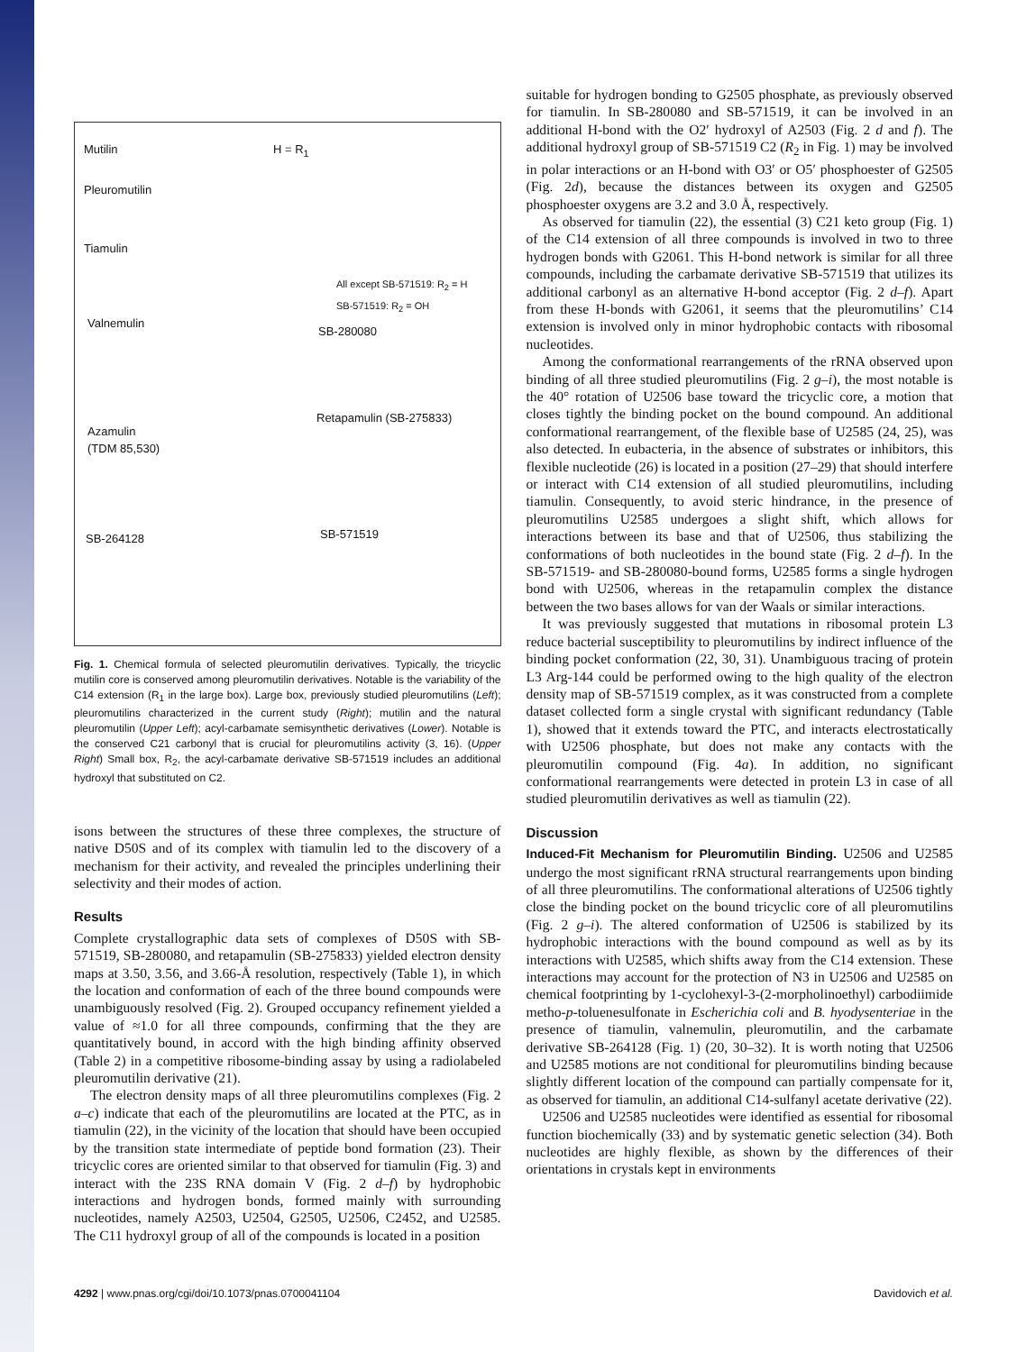Mutilin H = R<sub>1</sub>
Pleuromutilin
Tiamulin
All except SB-571519: R<sub>2</sub> = H
SB-571519: R<sub>2</sub> = OH
Valnemulin
SB-280080
Retapamulin (SB-275833)
Azamulin
(TDM 85,530)
SB-264128 SB-571519
Fig. 1. Chemical formula of selected pleuromutilin derivatives. Typically, the tricyclic mutilin core is conserved among pleuromutilin derivatives. Notable is the variability of the C14 extension (R<sub>1</sub> in the large box). Large box, previously studied pleuromutilins (Left); pleuromutilins characterized in the current study (Right); mutilin and the natural pleuromutilin (Upper Left); acyl-carbamate semisynthetic derivatives (Lower). Notable is the conserved C21 carbonyl that is crucial for pleuromutilins activity (3, 16). (Upper Right) Small box, R<sub>2</sub>, the acyl-carbamate derivative SB-571519 includes an additional hydroxyl that substituted on C2.
isons between the structures of these three complexes, the structure of native D50S and of its complex with tiamulin led to the discovery of a mechanism for their activity, and revealed the principles underlining their selectivity and their modes of action.
Results
Complete crystallographic data sets of complexes of D50S with SB-571519, SB-280080, and retapamulin (SB-275833) yielded electron density maps at 3.50, 3.56, and 3.66-Å resolution, respectively (Table 1), in which the location and conformation of each of the three bound compounds were unambiguously resolved (Fig. 2). Grouped occupancy refinement yielded a value of ≈1.0 for all three compounds, confirming that the they are quantitatively bound, in accord with the high binding affinity observed (Table 2) in a competitive ribosome-binding assay by using a radiolabeled pleuromutilin derivative (21).
The electron density maps of all three pleuromutilins complexes (Fig. 2 a–c) indicate that each of the pleuromutilins are located at the PTC, as in tiamulin (22), in the vicinity of the location that should have been occupied by the transition state intermediate of peptide bond formation (23). Their tricyclic cores are oriented similar to that observed for tiamulin (Fig. 3) and interact with the 23S RNA domain V (Fig. 2 d–f) by hydrophobic interactions and hydrogen bonds, formed mainly with surrounding nucleotides, namely A2503, U2504, G2505, U2506, C2452, and U2585. The C11 hydroxyl group of all of the compounds is located in a position
suitable for hydrogen bonding to G2505 phosphate, as previously observed for tiamulin. In SB-280080 and SB-571519, it can be involved in an additional H-bond with the O2′ hydroxyl of A2503 (Fig. 2 d and f). The additional hydroxyl group of SB-571519 C2 (R<sub>2</sub> in Fig. 1) may be involved in polar interactions or an H-bond with O3′ or O5′ phosphoester of G2505 (Fig. 2d), because the distances between its oxygen and G2505 phosphoester oxygens are 3.2 and 3.0 Å, respectively.
As observed for tiamulin (22), the essential (3) C21 keto group (Fig. 1) of the C14 extension of all three compounds is involved in two to three hydrogen bonds with G2061. This H-bond network is similar for all three compounds, including the carbamate derivative SB-571519 that utilizes its additional carbonyl as an alternative H-bond acceptor (Fig. 2 d–f). Apart from these H-bonds with G2061, it seems that the pleuromutilins’ C14 extension is involved only in minor hydrophobic contacts with ribosomal nucleotides.
Among the conformational rearrangements of the rRNA observed upon binding of all three studied pleuromutilins (Fig. 2 g–i), the most notable is the 40° rotation of U2506 base toward the tricyclic core, a motion that closes tightly the binding pocket on the bound compound. An additional conformational rearrangement, of the flexible base of U2585 (24, 25), was also detected. In eubacteria, in the absence of substrates or inhibitors, this flexible nucleotide (26) is located in a position (27–29) that should interfere or interact with C14 extension of all studied pleuromutilins, including tiamulin. Consequently, to avoid steric hindrance, in the presence of pleuromutilins U2585 undergoes a slight shift, which allows for interactions between its base and that of U2506, thus stabilizing the conformations of both nucleotides in the bound state (Fig. 2 d–f). In the SB-571519- and SB-280080-bound forms, U2585 forms a single hydrogen bond with U2506, whereas in the retapamulin complex the distance between the two bases allows for van der Waals or similar interactions.
It was previously suggested that mutations in ribosomal protein L3 reduce bacterial susceptibility to pleuromutilins by indirect influence of the binding pocket conformation (22, 30, 31). Unambiguous tracing of protein L3 Arg-144 could be performed owing to the high quality of the electron density map of SB-571519 complex, as it was constructed from a complete dataset collected form a single crystal with significant redundancy (Table 1), showed that it extends toward the PTC, and interacts electrostatically with U2506 phosphate, but does not make any contacts with the pleuromutilin compound (Fig. 4a). In addition, no significant conformational rearrangements were detected in protein L3 in case of all studied pleuromutilin derivatives as well as tiamulin (22).
Discussion
Induced-Fit Mechanism for Pleuromutilin Binding. U2506 and U2585 undergo the most significant rRNA structural rearrangements upon binding of all three pleuromutilins. The conformational alterations of U2506 tightly close the binding pocket on the bound tricyclic core of all pleuromutilins (Fig. 2 g–i). The altered conformation of U2506 is stabilized by its hydrophobic interactions with the bound compound as well as by its interactions with U2585, which shifts away from the C14 extension. These interactions may account for the protection of N3 in U2506 and U2585 on chemical footprinting by 1-cyclohexyl-3-(2-morpholinoethyl) carbodiimide metho-p-toluenesulfonate in Escherichia coli and B. hyodysenteriae in the presence of tiamulin, valnemulin, pleuromutilin, and the carbamate derivative SB-264128 (Fig. 1) (20, 30–32). It is worth noting that U2506 and U2585 motions are not conditional for pleuromutilins binding because slightly different location of the compound can partially compensate for it, as observed for tiamulin, an additional C14-sulfanyl acetate derivative (22).
U2506 and U2585 nucleotides were identified as essential for ribosomal function biochemically (33) and by systematic genetic selection (34). Both nucleotides are highly flexible, as shown by the differences of their orientations in crystals kept in environments
4292 | www.pnas.org/cgi/doi/10.1073/pnas.0700041104 Davidovich et al.